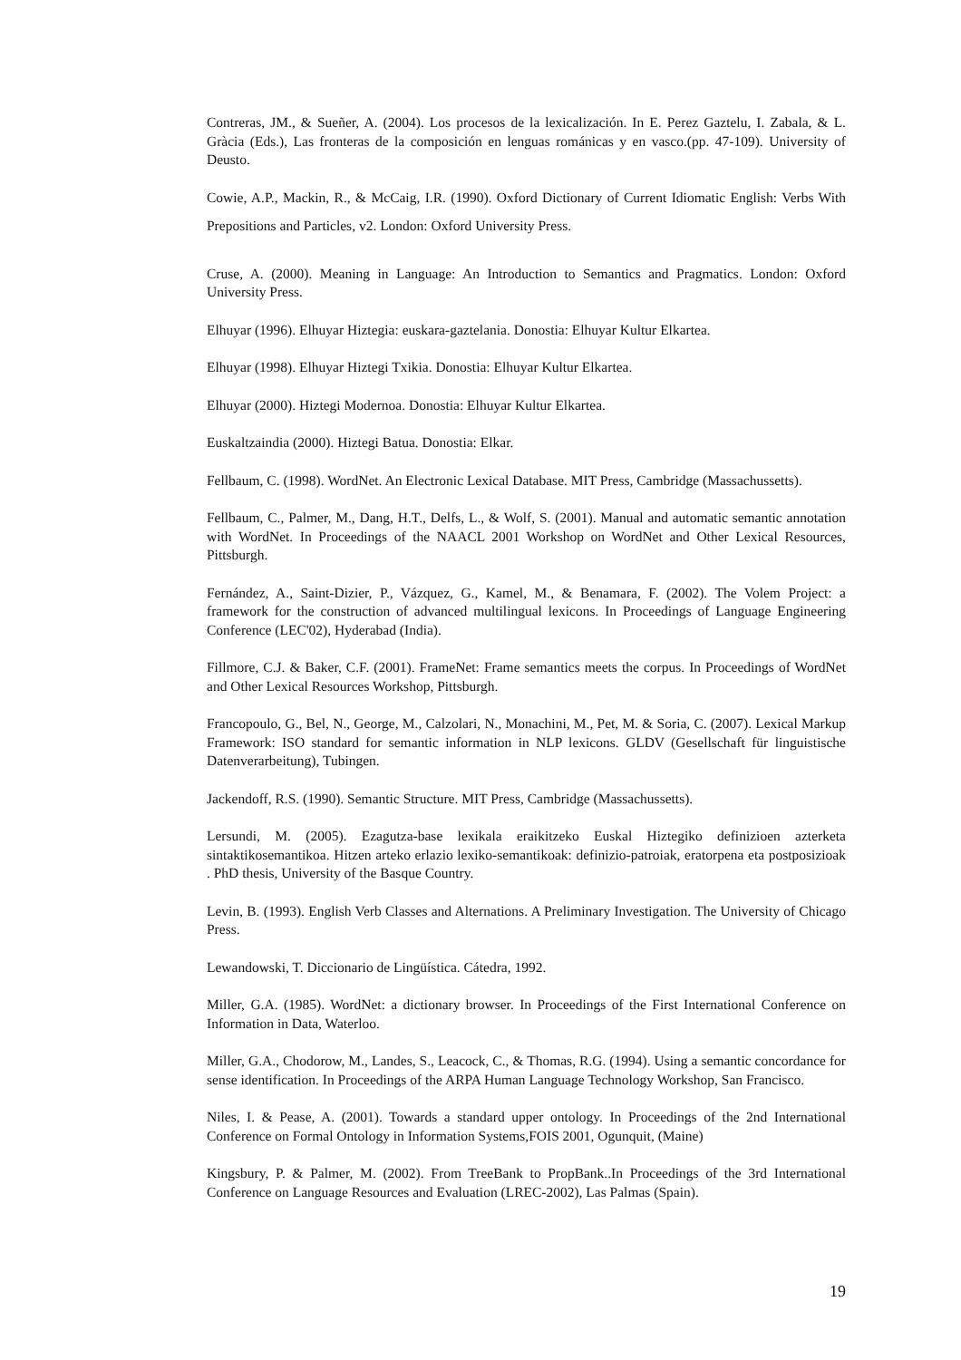Contreras, JM., & Sueñer, A. (2004). Los procesos de la lexicalización. In E. Perez Gaztelu, I. Zabala, & L. Gràcia (Eds.), Las fronteras de la composición en lenguas románicas y en vasco.(pp. 47-109). University of Deusto.
Cowie, A.P., Mackin, R., & McCaig, I.R. (1990). Oxford Dictionary of Current Idiomatic English: Verbs With Prepositions and Particles, v2. London: Oxford University Press.
Cruse, A. (2000). Meaning in Language: An Introduction to Semantics and Pragmatics. London: Oxford University Press.
Elhuyar (1996). Elhuyar Hiztegia: euskara-gaztelania. Donostia: Elhuyar Kultur Elkartea.
Elhuyar (1998). Elhuyar Hiztegi Txikia. Donostia: Elhuyar Kultur Elkartea.
Elhuyar (2000). Hiztegi Modernoa. Donostia: Elhuyar Kultur Elkartea.
Euskaltzaindia (2000). Hiztegi Batua. Donostia: Elkar.
Fellbaum, C. (1998). WordNet. An Electronic Lexical Database. MIT Press, Cambridge (Massachussetts).
Fellbaum, C., Palmer, M., Dang, H.T., Delfs, L., & Wolf, S. (2001). Manual and automatic semantic annotation with WordNet. In Proceedings of the NAACL 2001 Workshop on WordNet and Other Lexical Resources, Pittsburgh.
Fernández, A., Saint-Dizier, P., Vázquez, G., Kamel, M., & Benamara, F. (2002). The Volem Project: a framework for the construction of advanced multilingual lexicons. In Proceedings of Language Engineering Conference (LEC'02), Hyderabad (India).
Fillmore, C.J. & Baker, C.F. (2001). FrameNet: Frame semantics meets the corpus. In Proceedings of WordNet and Other Lexical Resources Workshop, Pittsburgh.
Francopoulo, G., Bel, N., George, M., Calzolari, N., Monachini, M., Pet, M. & Soria, C. (2007). Lexical Markup Framework: ISO standard for semantic information in NLP lexicons. GLDV (Gesellschaft für linguistische Datenverarbeitung), Tubingen.
Jackendoff, R.S. (1990). Semantic Structure. MIT Press, Cambridge (Massachussetts).
Lersundi, M. (2005). Ezagutza-base lexikala eraikitzeko Euskal Hiztegiko definizioen azterketa sintaktikosemantikoa. Hitzen arteko erlazio lexiko-semantikoak: definizio-patroiak, eratorpena eta postposizioak . PhD thesis, University of the Basque Country.
Levin, B. (1993). English Verb Classes and Alternations. A Preliminary Investigation. The University of Chicago Press.
Lewandowski, T. Diccionario de Lingüística. Cátedra, 1992.
Miller, G.A. (1985). WordNet: a dictionary browser. In Proceedings of the First International Conference on Information in Data, Waterloo.
Miller, G.A., Chodorow, M., Landes, S., Leacock, C., & Thomas, R.G. (1994). Using a semantic concordance for sense identification. In Proceedings of the ARPA Human Language Technology Workshop, San Francisco.
Niles, I. & Pease, A. (2001). Towards a standard upper ontology. In Proceedings of the 2nd International Conference on Formal Ontology in Information Systems,FOIS 2001, Ogunquit, (Maine)
Kingsbury, P. & Palmer, M. (2002). From TreeBank to PropBank..In Proceedings of the 3rd International Conference on Language Resources and Evaluation (LREC-2002), Las Palmas (Spain).
19